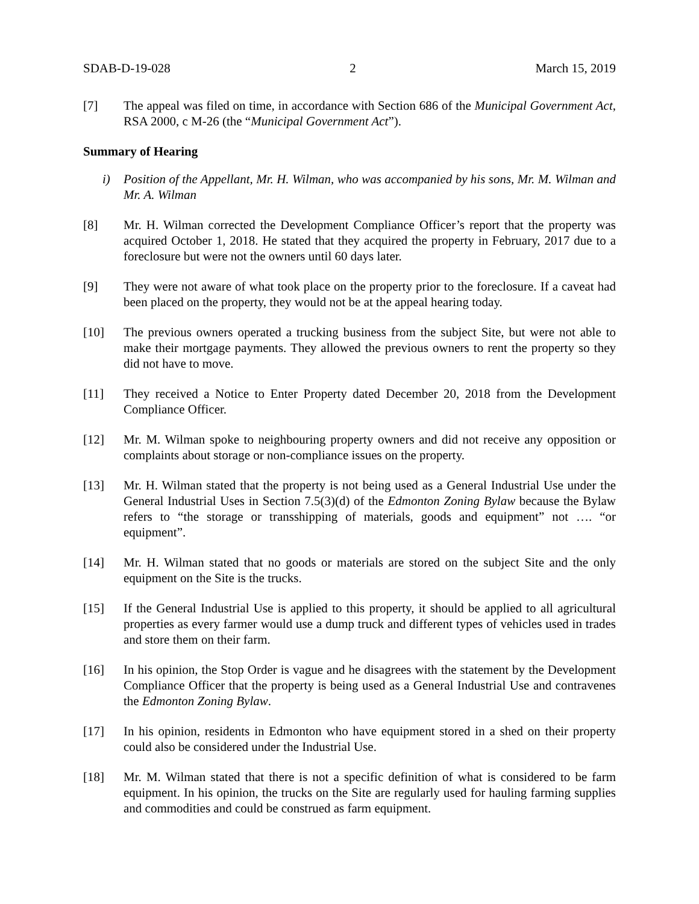SDAB-D-19-028 2 March 15, 2019
[7] The appeal was filed on time, in accordance with Section 686 of the Municipal Government Act, RSA 2000, c M-26 (the “Municipal Government Act”).
Summary of Hearing
i) Position of the Appellant, Mr. H. Wilman, who was accompanied by his sons, Mr. M. Wilman and Mr. A. Wilman
[8] Mr. H. Wilman corrected the Development Compliance Officer’s report that the property was acquired October 1, 2018. He stated that they acquired the property in February, 2017 due to a foreclosure but were not the owners until 60 days later.
[9] They were not aware of what took place on the property prior to the foreclosure. If a caveat had been placed on the property, they would not be at the appeal hearing today.
[10] The previous owners operated a trucking business from the subject Site, but were not able to make their mortgage payments. They allowed the previous owners to rent the property so they did not have to move.
[11] They received a Notice to Enter Property dated December 20, 2018 from the Development Compliance Officer.
[12] Mr. M. Wilman spoke to neighbouring property owners and did not receive any opposition or complaints about storage or non-compliance issues on the property.
[13] Mr. H. Wilman stated that the property is not being used as a General Industrial Use under the General Industrial Uses in Section 7.5(3)(d) of the Edmonton Zoning Bylaw because the Bylaw refers to “the storage or transshipping of materials, goods and equipment” not …. “or equipment”.
[14] Mr. H. Wilman stated that no goods or materials are stored on the subject Site and the only equipment on the Site is the trucks.
[15] If the General Industrial Use is applied to this property, it should be applied to all agricultural properties as every farmer would use a dump truck and different types of vehicles used in trades and store them on their farm.
[16] In his opinion, the Stop Order is vague and he disagrees with the statement by the Development Compliance Officer that the property is being used as a General Industrial Use and contravenes the Edmonton Zoning Bylaw.
[17] In his opinion, residents in Edmonton who have equipment stored in a shed on their property could also be considered under the Industrial Use.
[18] Mr. M. Wilman stated that there is not a specific definition of what is considered to be farm equipment. In his opinion, the trucks on the Site are regularly used for hauling farming supplies and commodities and could be construed as farm equipment.